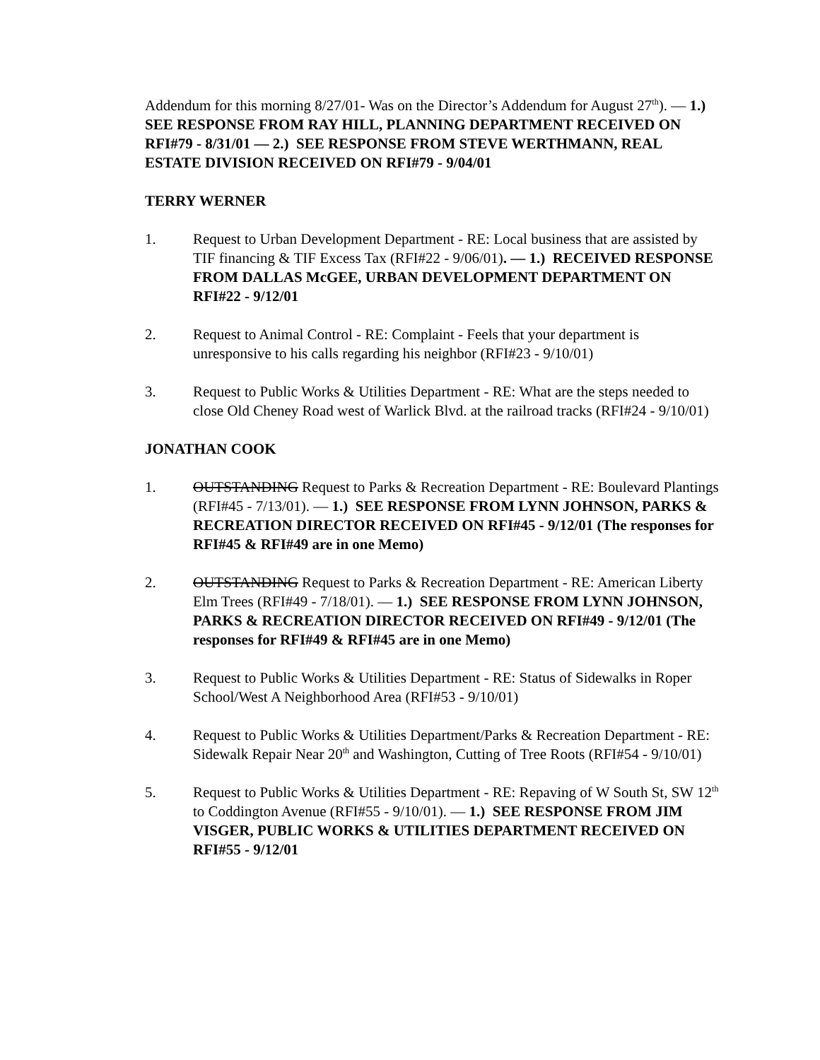Addendum for this morning 8/27/01- Was on the Director’s Addendum for August 27<sup>th</sup>). — 1.) SEE RESPONSE FROM RAY HILL, PLANNING DEPARTMENT RECEIVED ON RFI#79 - 8/31/01 — 2.) SEE RESPONSE FROM STEVE WERTHMANN, REAL ESTATE DIVISION RECEIVED ON RFI#79 - 9/04/01
TERRY WERNER
1. Request to Urban Development Department - RE: Local business that are assisted by TIF financing & TIF Excess Tax (RFI#22 - 9/06/01). — 1.) RECEIVED RESPONSE FROM DALLAS McGEE, URBAN DEVELOPMENT DEPARTMENT ON RFI#22 - 9/12/01
2. Request to Animal Control - RE: Complaint - Feels that your department is unresponsive to his calls regarding his neighbor (RFI#23 - 9/10/01)
3. Request to Public Works & Utilities Department - RE: What are the steps needed to close Old Cheney Road west of Warlick Blvd. at the railroad tracks (RFI#24 - 9/10/01)
JONATHAN COOK
1. OUTSTANDING Request to Parks & Recreation Department - RE: Boulevard Plantings (RFI#45 - 7/13/01). — 1.) SEE RESPONSE FROM LYNN JOHNSON, PARKS & RECREATION DIRECTOR RECEIVED ON RFI#45 - 9/12/01 (The responses for RFI#45 & RFI#49 are in one Memo)
2. OUTSTANDING Request to Parks & Recreation Department - RE: American Liberty Elm Trees (RFI#49 - 7/18/01). — 1.) SEE RESPONSE FROM LYNN JOHNSON, PARKS & RECREATION DIRECTOR RECEIVED ON RFI#49 - 9/12/01 (The responses for RFI#49 & RFI#45 are in one Memo)
3. Request to Public Works & Utilities Department - RE: Status of Sidewalks in Roper School/West A Neighborhood Area (RFI#53 - 9/10/01)
4. Request to Public Works & Utilities Department/Parks & Recreation Department - RE: Sidewalk Repair Near 20<sup>th</sup> and Washington, Cutting of Tree Roots (RFI#54 - 9/10/01)
5. Request to Public Works & Utilities Department - RE: Repaving of W South St, SW 12<sup>th</sup> to Coddington Avenue (RFI#55 - 9/10/01). — 1.) SEE RESPONSE FROM JIM VISGER, PUBLIC WORKS & UTILITIES DEPARTMENT RECEIVED ON RFI#55 - 9/12/01